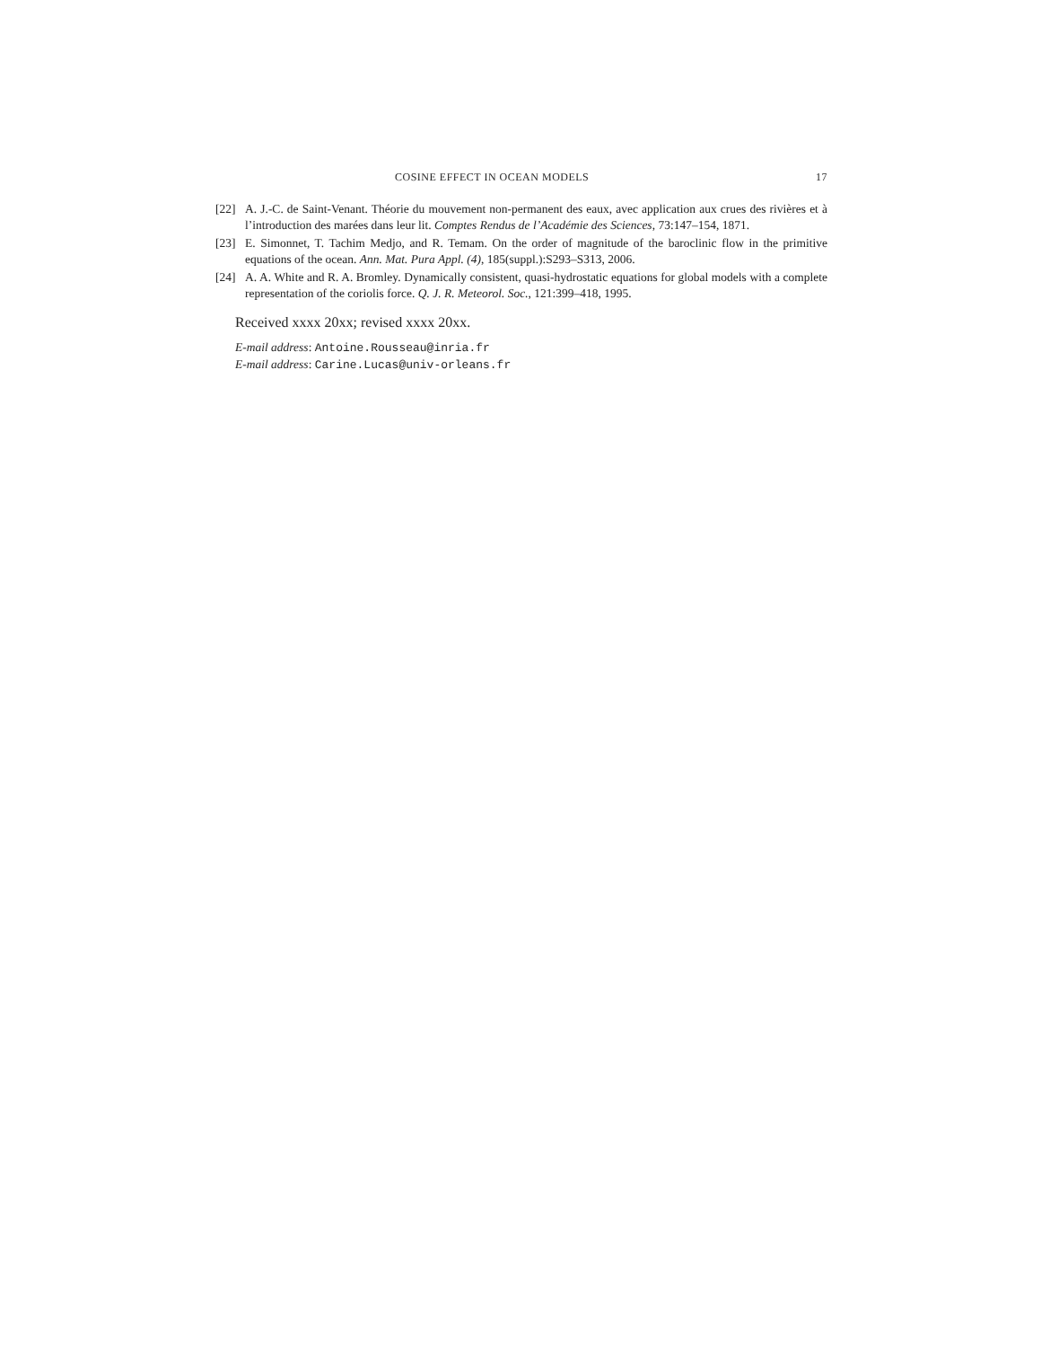COSINE EFFECT IN OCEAN MODELS 17
[22] A. J.-C. de Saint-Venant. Théorie du mouvement non-permanent des eaux, avec application aux crues des rivières et à l’introduction des marées dans leur lit. Comptes Rendus de l’Académie des Sciences, 73:147–154, 1871.
[23] E. Simonnet, T. Tachim Medjo, and R. Temam. On the order of magnitude of the baroclinic flow in the primitive equations of the ocean. Ann. Mat. Pura Appl. (4), 185(suppl.):S293–S313, 2006.
[24] A. A. White and R. A. Bromley. Dynamically consistent, quasi-hydrostatic equations for global models with a complete representation of the coriolis force. Q. J. R. Meteorol. Soc., 121:399–418, 1995.
Received xxxx 20xx; revised xxxx 20xx.
E-mail address: Antoine.Rousseau@inria.fr
E-mail address: Carine.Lucas@univ-orleans.fr